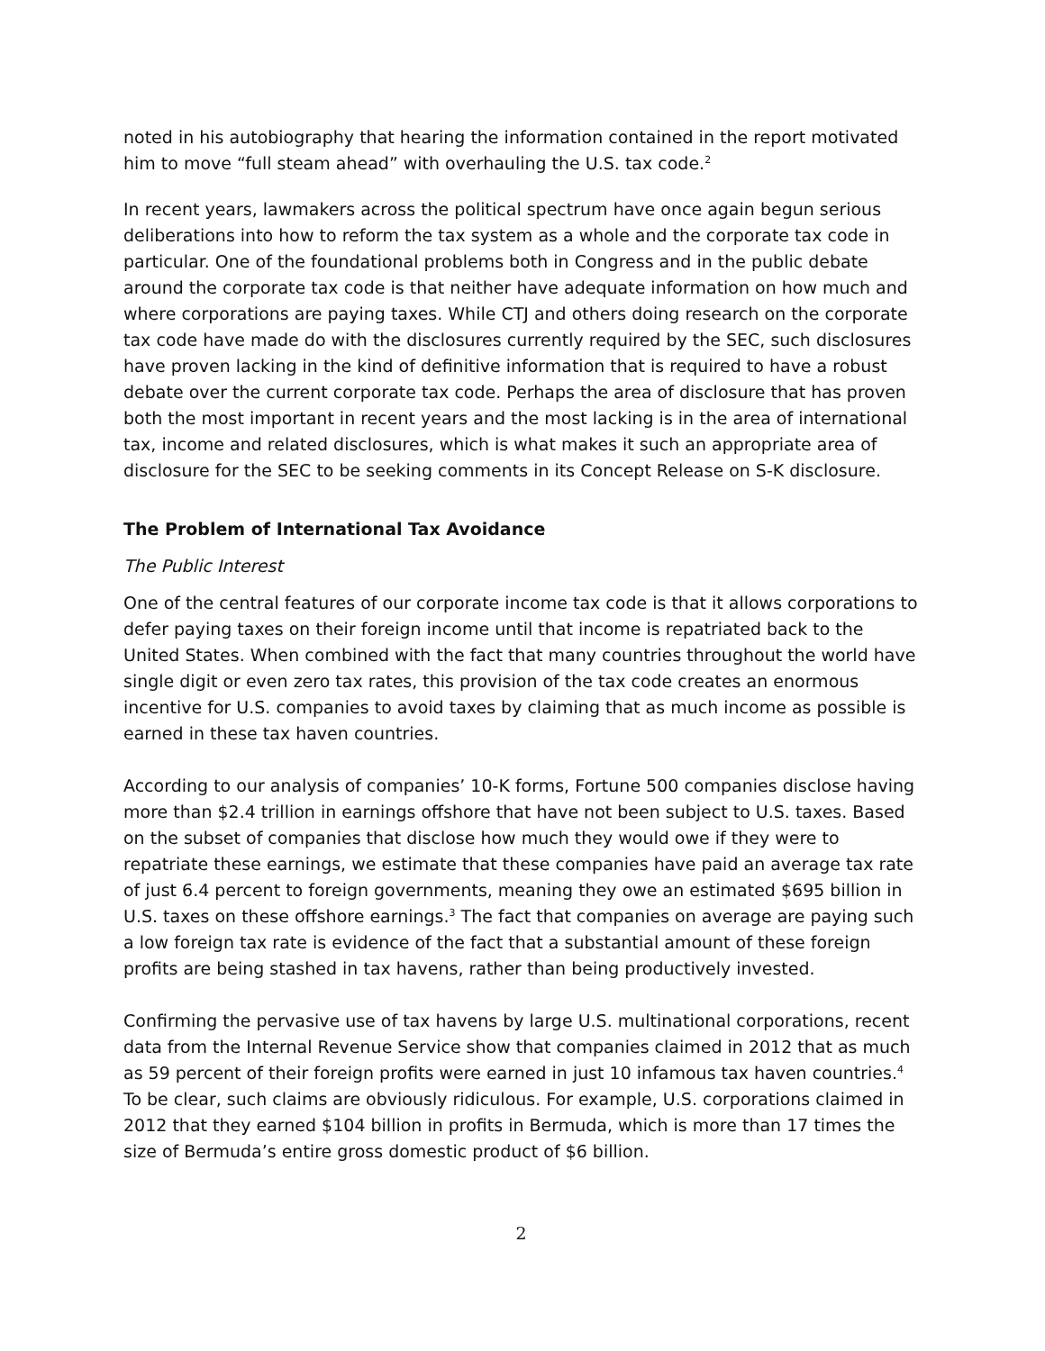noted in his autobiography that hearing the information contained in the report motivated him to move “full steam ahead” with overhauling the U.S. tax code.<sup>2</sup>
In recent years, lawmakers across the political spectrum have once again begun serious deliberations into how to reform the tax system as a whole and the corporate tax code in particular. One of the foundational problems both in Congress and in the public debate around the corporate tax code is that neither have adequate information on how much and where corporations are paying taxes. While CTJ and others doing research on the corporate tax code have made do with the disclosures currently required by the SEC, such disclosures have proven lacking in the kind of definitive information that is required to have a robust debate over the current corporate tax code. Perhaps the area of disclosure that has proven both the most important in recent years and the most lacking is in the area of international tax, income and related disclosures, which is what makes it such an appropriate area of disclosure for the SEC to be seeking comments in its Concept Release on S-K disclosure.
The Problem of International Tax Avoidance
The Public Interest
One of the central features of our corporate income tax code is that it allows corporations to defer paying taxes on their foreign income until that income is repatriated back to the United States. When combined with the fact that many countries throughout the world have single digit or even zero tax rates, this provision of the tax code creates an enormous incentive for U.S. companies to avoid taxes by claiming that as much income as possible is earned in these tax haven countries.
According to our analysis of companies’ 10-K forms, Fortune 500 companies disclose having more than $2.4 trillion in earnings offshore that have not been subject to U.S. taxes. Based on the subset of companies that disclose how much they would owe if they were to repatriate these earnings, we estimate that these companies have paid an average tax rate of just 6.4 percent to foreign governments, meaning they owe an estimated $695 billion in U.S. taxes on these offshore earnings.<sup>3</sup> The fact that companies on average are paying such a low foreign tax rate is evidence of the fact that a substantial amount of these foreign profits are being stashed in tax havens, rather than being productively invested.
Confirming the pervasive use of tax havens by large U.S. multinational corporations, recent data from the Internal Revenue Service show that companies claimed in 2012 that as much as 59 percent of their foreign profits were earned in just 10 infamous tax haven countries.<sup>4</sup> To be clear, such claims are obviously ridiculous. For example, U.S. corporations claimed in 2012 that they earned $104 billion in profits in Bermuda, which is more than 17 times the size of Bermuda’s entire gross domestic product of $6 billion.
2